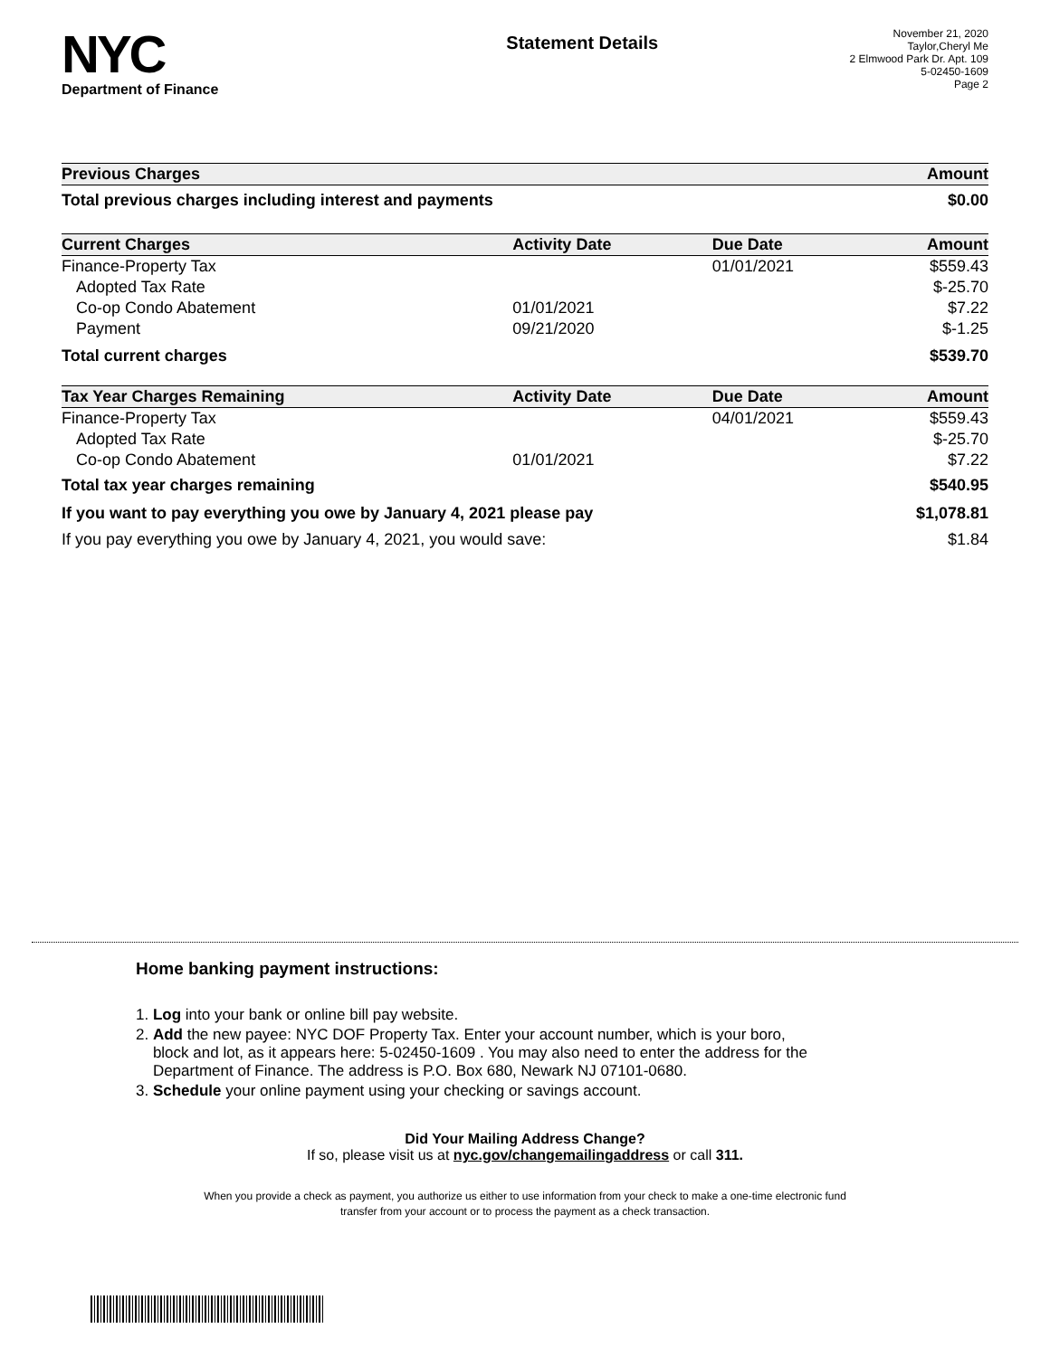NYC
Department of Finance
Statement Details
November 21, 2020
Taylor,Cheryl Me
2 Elmwood Park Dr. Apt. 109
5-02450-1609
Page 2
| Previous Charges | | | Amount |
| --- | --- | --- | --- |
| Total previous charges including interest and payments | | | $0.00 |
| Current Charges | Activity Date | Due Date | Amount |
| Finance-Property Tax | | 01/01/2021 | $559.43 |
| Adopted Tax Rate | | | $-25.70 |
| Co-op Condo Abatement | 01/01/2021 | | $7.22 |
| Payment | 09/21/2020 | | $-1.25 |
| Total current charges | | | $539.70 |
| Tax Year Charges Remaining | Activity Date | Due Date | Amount |
| Finance-Property Tax | | 04/01/2021 | $559.43 |
| Adopted Tax Rate | | | $-25.70 |
| Co-op Condo Abatement | 01/01/2021 | | $7.22 |
| Total tax year charges remaining | | | $540.95 |
| If you want to pay everything you owe by January 4, 2021 please pay | | | $1,078.81 |
| If you pay everything you owe by January 4, 2021, you would save: | | | $1.84 |
Home banking payment instructions:
1. Log into your bank or online bill pay website.
2. Add the new payee: NYC DOF Property Tax. Enter your account number, which is your boro,
block and lot, as it appears here: 5-02450-1609 . You may also need to enter the address for the
Department of Finance. The address is P.O. Box 680, Newark NJ 07101-0680.
3. Schedule your online payment using your checking or savings account.
Did Your Mailing Address Change?
If so, please visit us at nyc.gov/changemailingaddress or call 311.
When you provide a check as payment, you authorize us either to use information from your check to make a one-time electronic fund
transfer from your account or to process the payment as a check transaction.